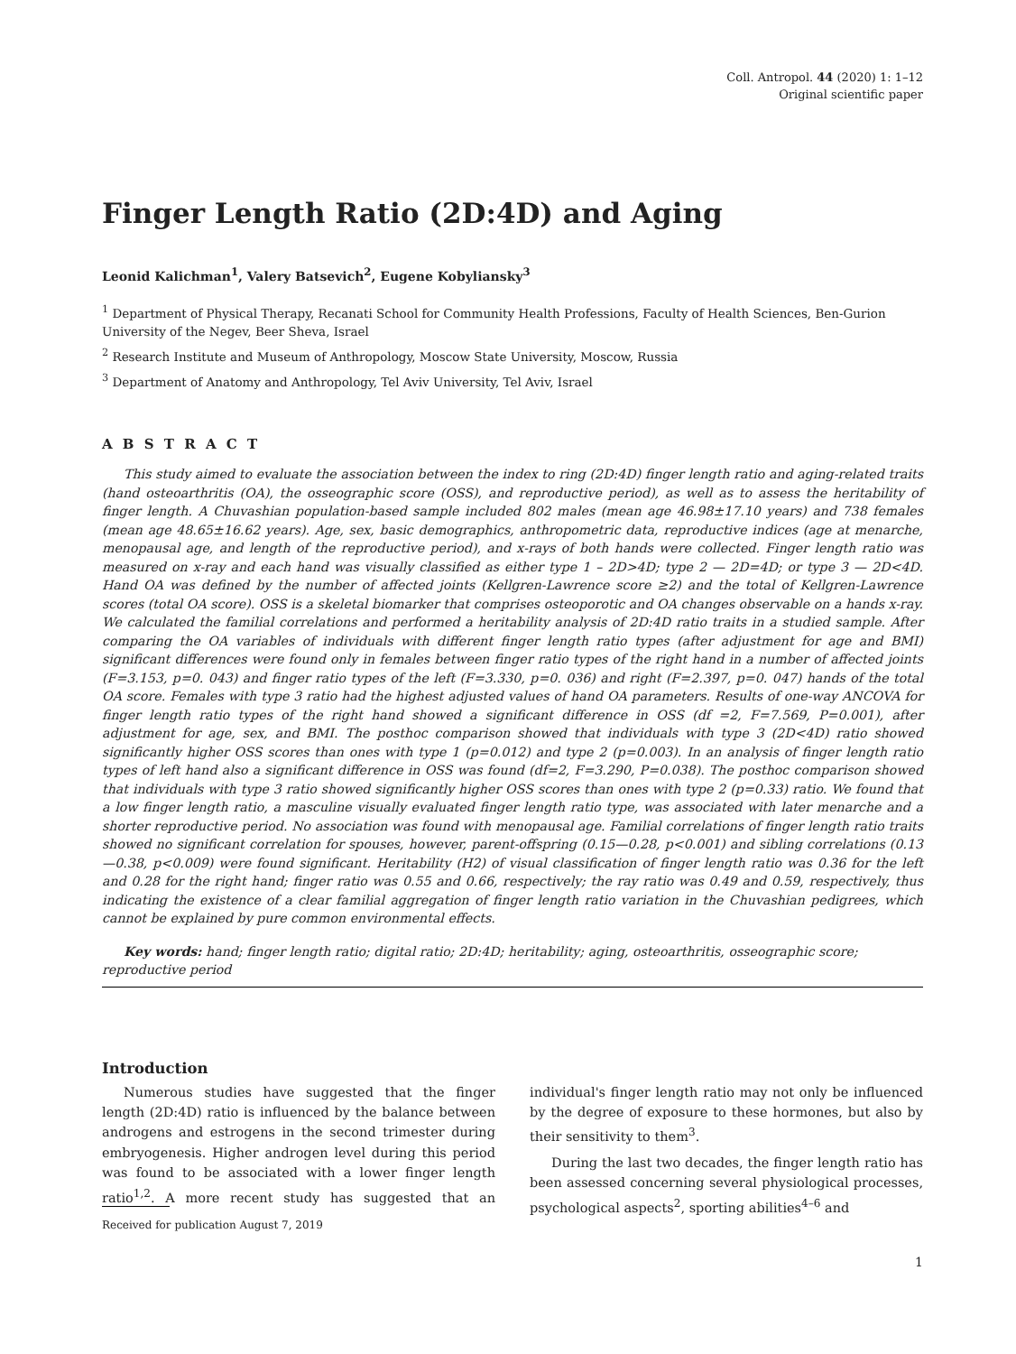Coll. Antropol. 44 (2020) 1: 1–12
Original scientific paper
Finger Length Ratio (2D:4D) and Aging
Leonid Kalichman<sup>1</sup>, Valery Batsevich<sup>2</sup>, Eugene Kobyliansky<sup>3</sup>
<sup>1</sup> Department of Physical Therapy, Recanati School for Community Health Professions, Faculty of Health Sciences, Ben-Gurion University of the Negev, Beer Sheva, Israel
<sup>2</sup> Research Institute and Museum of Anthropology, Moscow State University, Moscow, Russia
<sup>3</sup> Department of Anatomy and Anthropology, Tel Aviv University, Tel Aviv, Israel
A B S T R A C T
This study aimed to evaluate the association between the index to ring (2D:4D) finger length ratio and aging-related traits (hand osteoarthritis (OA), the osseographic score (OSS), and reproductive period), as well as to assess the heritability of finger length. A Chuvashian population-based sample included 802 males (mean age 46.98±17.10 years) and 738 females (mean age 48.65±16.62 years). Age, sex, basic demographics, anthropometric data, reproductive indices (age at menarche, menopausal age, and length of the reproductive period), and x-rays of both hands were collected. Finger length ratio was measured on x-ray and each hand was visually classified as either type 1 – 2D>4D; type 2 — 2D=4D; or type 3 — 2D<4D. Hand OA was defined by the number of affected joints (Kellgren-Lawrence score ≥2) and the total of Kellgren-Lawrence scores (total OA score). OSS is a skeletal biomarker that comprises osteoporotic and OA changes observable on a hands x-ray. We calculated the familial correlations and performed a heritability analysis of 2D:4D ratio traits in a studied sample. After comparing the OA variables of individuals with different finger length ratio types (after adjustment for age and BMI) significant differences were found only in females between finger ratio types of the right hand in a number of affected joints (F=3.153, p=0. 043) and finger ratio types of the left (F=3.330, p=0. 036) and right (F=2.397, p=0. 047) hands of the total OA score. Females with type 3 ratio had the highest adjusted values of hand OA parameters. Results of one-way ANCOVA for finger length ratio types of the right hand showed a significant difference in OSS (df =2, F=7.569, P=0.001), after adjustment for age, sex, and BMI. The posthoc comparison showed that individuals with type 3 (2D<4D) ratio showed significantly higher OSS scores than ones with type 1 (p=0.012) and type 2 (p=0.003). In an analysis of finger length ratio types of left hand also a significant difference in OSS was found (df=2, F=3.290, P=0.038). The posthoc comparison showed that individuals with type 3 ratio showed significantly higher OSS scores than ones with type 2 (p=0.33) ratio. We found that a low finger length ratio, a masculine visually evaluated finger length ratio type, was associated with later menarche and a shorter reproductive period. No association was found with menopausal age. Familial correlations of finger length ratio traits showed no significant correlation for spouses, however, parent-offspring (0.15—0.28, p<0.001) and sibling correlations (0.13—0.38, p<0.009) were found significant. Heritability (H2) of visual classification of finger length ratio was 0.36 for the left and 0.28 for the right hand; finger ratio was 0.55 and 0.66, respectively; the ray ratio was 0.49 and 0.59, respectively, thus indicating the existence of a clear familial aggregation of finger length ratio variation in the Chuvashian pedigrees, which cannot be explained by pure common environmental effects.
Key words: hand; finger length ratio; digital ratio; 2D:4D; heritability; aging, osteoarthritis, osseographic score; reproductive period
Introduction
Numerous studies have suggested that the finger length (2D:4D) ratio is influenced by the balance between androgens and estrogens in the second trimester during embryogenesis. Higher androgen level during this period was found to be associated with a lower finger length ratio<sup>1,2</sup>. A more recent study has suggested that an individual's finger length ratio may not only be influenced by the degree of exposure to these hormones, but also by their sensitivity to them<sup>3</sup>.
During the last two decades, the finger length ratio has been assessed concerning several physiological processes, psychological aspects<sup>2</sup>, sporting abilities<sup>4–6</sup> and
Received for publication August 7, 2019
1